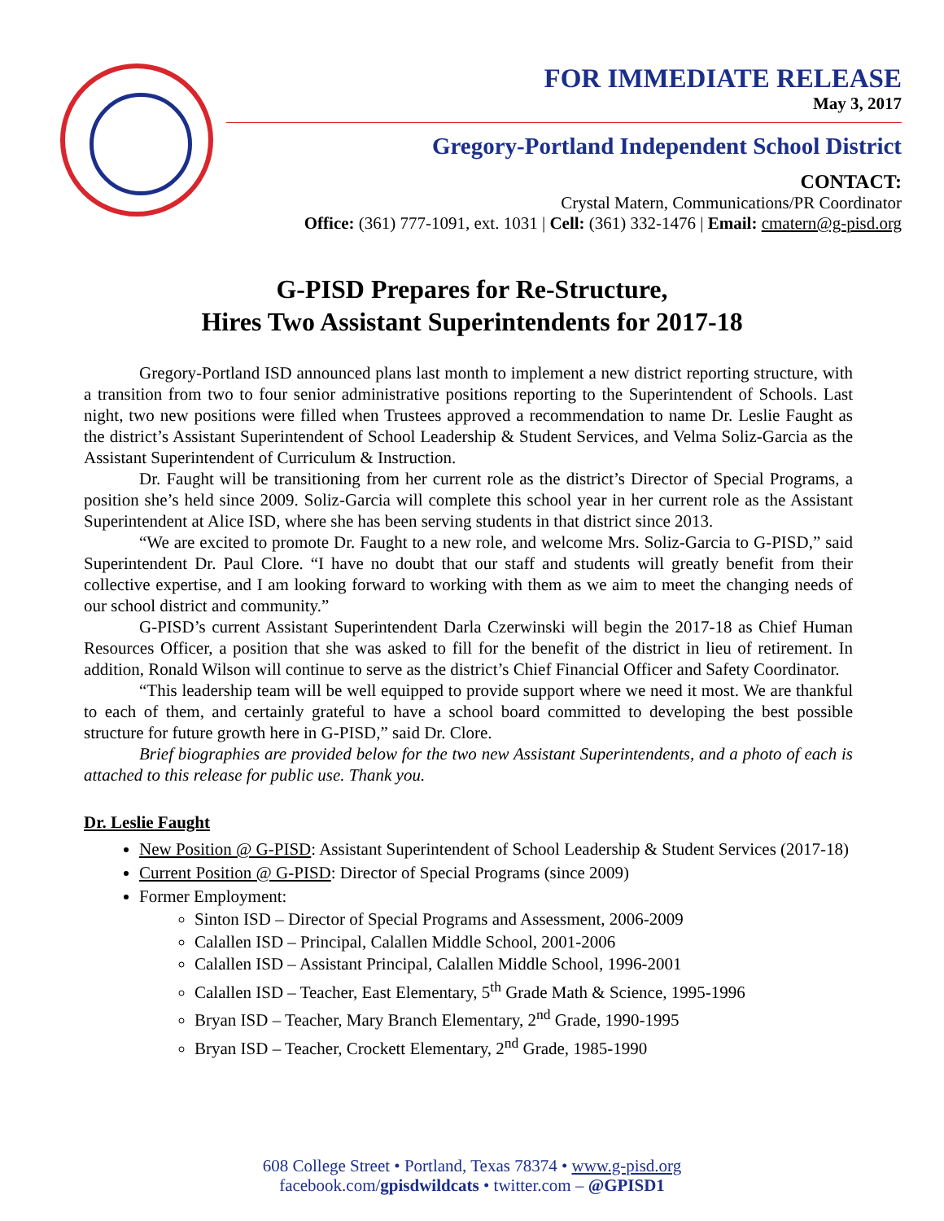FOR IMMEDIATE RELEASE
May 3, 2017
Gregory-Portland Independent School District
CONTACT:
Crystal Matern, Communications/PR Coordinator
Office: (361) 777-1091, ext. 1031 | Cell: (361) 332-1476 | Email: cmatern@g-pisd.org
G-PISD Prepares for Re-Structure,
Hires Two Assistant Superintendents for 2017-18
Gregory-Portland ISD announced plans last month to implement a new district reporting structure, with a transition from two to four senior administrative positions reporting to the Superintendent of Schools. Last night, two new positions were filled when Trustees approved a recommendation to name Dr. Leslie Faught as the district’s Assistant Superintendent of School Leadership & Student Services, and Velma Soliz-Garcia as the Assistant Superintendent of Curriculum & Instruction.
Dr. Faught will be transitioning from her current role as the district’s Director of Special Programs, a position she’s held since 2009. Soliz-Garcia will complete this school year in her current role as the Assistant Superintendent at Alice ISD, where she has been serving students in that district since 2013.
“We are excited to promote Dr. Faught to a new role, and welcome Mrs. Soliz-Garcia to G-PISD,” said Superintendent Dr. Paul Clore. “I have no doubt that our staff and students will greatly benefit from their collective expertise, and I am looking forward to working with them as we aim to meet the changing needs of our school district and community.”
G-PISD’s current Assistant Superintendent Darla Czerwinski will begin the 2017-18 as Chief Human Resources Officer, a position that she was asked to fill for the benefit of the district in lieu of retirement. In addition, Ronald Wilson will continue to serve as the district’s Chief Financial Officer and Safety Coordinator.
“This leadership team will be well equipped to provide support where we need it most. We are thankful to each of them, and certainly grateful to have a school board committed to developing the best possible structure for future growth here in G-PISD,” said Dr. Clore.
Brief biographies are provided below for the two new Assistant Superintendents, and a photo of each is attached to this release for public use. Thank you.
Dr. Leslie Faught
New Position @ G-PISD: Assistant Superintendent of School Leadership & Student Services (2017-18)
Current Position @ G-PISD: Director of Special Programs (since 2009)
Former Employment:
Sinton ISD – Director of Special Programs and Assessment, 2006-2009
Calallen ISD – Principal, Calallen Middle School, 2001-2006
Calallen ISD – Assistant Principal, Calallen Middle School, 1996-2001
Calallen ISD – Teacher, East Elementary, 5<sup>th</sup> Grade Math & Science, 1995-1996
Bryan ISD – Teacher, Mary Branch Elementary, 2<sup>nd</sup> Grade, 1990-1995
Bryan ISD – Teacher, Crockett Elementary, 2<sup>nd</sup> Grade, 1985-1990
608 College Street • Portland, Texas 78374 • www.g-pisd.org
facebook.com/gpisdwildcats • twitter.com – @GPISD1